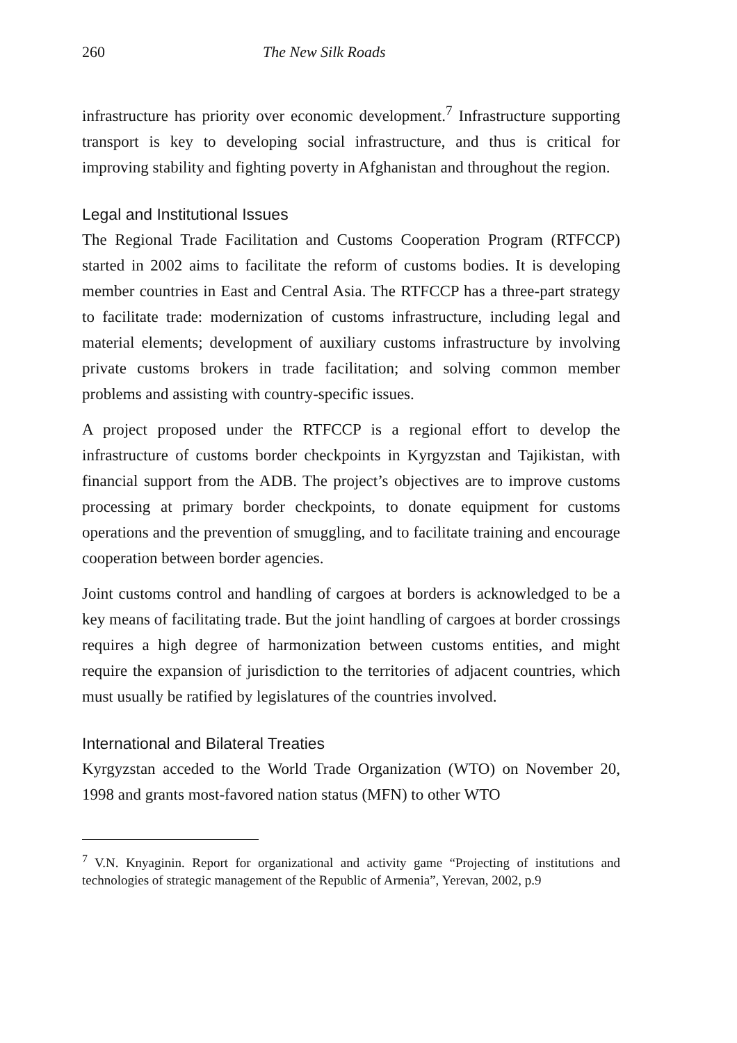260 The New Silk Roads
infrastructure has priority over economic development.<sup>7</sup> Infrastructure supporting transport is key to developing social infrastructure, and thus is critical for improving stability and fighting poverty in Afghanistan and throughout the region.
Legal and Institutional Issues
The Regional Trade Facilitation and Customs Cooperation Program (RTFCCP) started in 2002 aims to facilitate the reform of customs bodies. It is developing member countries in East and Central Asia. The RTFCCP has a three-part strategy to facilitate trade: modernization of customs infrastructure, including legal and material elements; development of auxiliary customs infrastructure by involving private customs brokers in trade facilitation; and solving common member problems and assisting with country-specific issues.
A project proposed under the RTFCCP is a regional effort to develop the infrastructure of customs border checkpoints in Kyrgyzstan and Tajikistan, with financial support from the ADB. The project’s objectives are to improve customs processing at primary border checkpoints, to donate equipment for customs operations and the prevention of smuggling, and to facilitate training and encourage cooperation between border agencies.
Joint customs control and handling of cargoes at borders is acknowledged to be a key means of facilitating trade. But the joint handling of cargoes at border crossings requires a high degree of harmonization between customs entities, and might require the expansion of jurisdiction to the territories of adjacent countries, which must usually be ratified by legislatures of the countries involved.
International and Bilateral Treaties
Kyrgyzstan acceded to the World Trade Organization (WTO) on November 20, 1998 and grants most-favored nation status (MFN) to other WTO
<sup>7</sup> V.N. Knyaginin. Report for organizational and activity game “Projecting of institutions and technologies of strategic management of the Republic of Armenia”, Yerevan, 2002, p.9